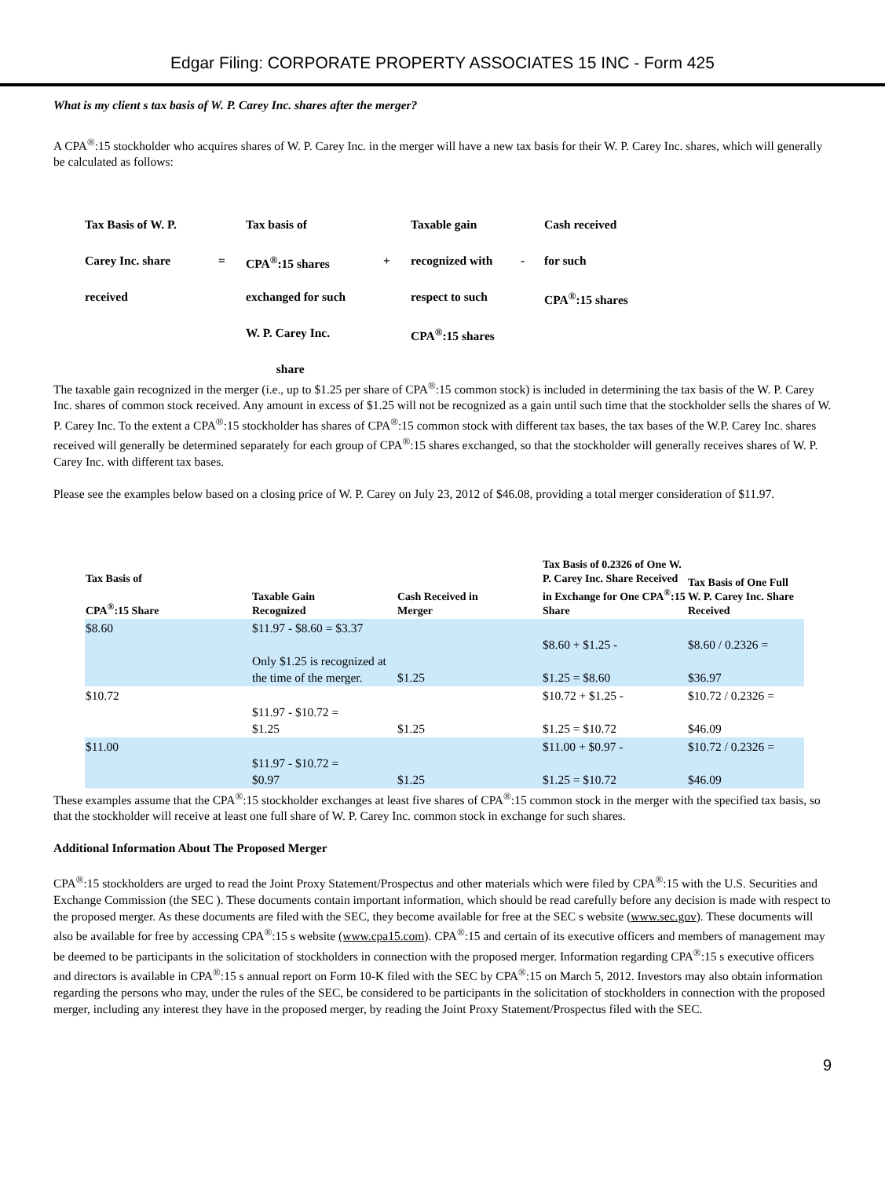Edgar Filing: CORPORATE PROPERTY ASSOCIATES 15 INC - Form 425
What is my client s tax basis of W. P. Carey Inc. shares after the merger?
A CPA<sup>®</sup>:15 stockholder who acquires shares of W. P. Carey Inc. in the merger will have a new tax basis for their W. P. Carey Inc. shares, which will generally be calculated as follows:
| Tax Basis of W. P. | | Tax basis of | | Taxable gain | | Cash received |
| Carey Inc. share | = | CPA<sup>®</sup>:15 shares | + | recognized with | - | for such |
| received | | exchanged for such | | respect to such | | CPA<sup>®</sup>:15 shares |
| | | W. P. Carey Inc. | | CPA<sup>®</sup>:15 shares | | |
| | | share | | | | |
The taxable gain recognized in the merger (i.e., up to $1.25 per share of CPA<sup>®</sup>:15 common stock) is included in determining the tax basis of the W. P. Carey Inc. shares of common stock received. Any amount in excess of $1.25 will not be recognized as a gain until such time that the stockholder sells the shares of W. P. Carey Inc. To the extent a CPA<sup>®</sup>:15 stockholder has shares of CPA<sup>®</sup>:15 common stock with different tax bases, the tax bases of the W.P. Carey Inc. shares received will generally be determined separately for each group of CPA<sup>®</sup>:15 shares exchanged, so that the stockholder will generally receives shares of W. P. Carey Inc. with different tax bases.
Please see the examples below based on a closing price of W. P. Carey on July 23, 2012 of $46.08, providing a total merger consideration of $11.97.
| Tax Basis of CPA<sup>®</sup>:15 Share | Taxable Gain Recognized | Cash Received in Merger | Tax Basis of 0.2326 of One W. P. Carey Inc. Share Received in Exchange for One CPA<sup>®</sup>:15 Share | Tax Basis of One Full W. P. Carey Inc. Share Received |
| --- | --- | --- | --- | --- |
| $8.60 | $11.97 - $8.60 = $3.37 Only $1.25 is recognized at the time of the merger. | $1.25 | $8.60 + $1.25 - $1.25 = $8.60 | $8.60 / 0.2326 = $36.97 |
| $10.72 | $11.97 - $10.72 = $1.25 | $1.25 | $10.72 + $1.25 - $1.25 = $10.72 | $10.72 / 0.2326 = $46.09 |
| $11.00 | $11.97 - $10.72 = $0.97 | $1.25 | $11.00 + $0.97 - $1.25 = $10.72 | $10.72 / 0.2326 = $46.09 |
These examples assume that the CPA<sup>®</sup>:15 stockholder exchanges at least five shares of CPA<sup>®</sup>:15 common stock in the merger with the specified tax basis, so that the stockholder will receive at least one full share of W. P. Carey Inc. common stock in exchange for such shares.
Additional Information About The Proposed Merger
CPA<sup>®</sup>:15 stockholders are urged to read the Joint Proxy Statement/Prospectus and other materials which were filed by CPA<sup>®</sup>:15 with the U.S. Securities and Exchange Commission (the SEC ). These documents contain important information, which should be read carefully before any decision is made with respect to the proposed merger. As these documents are filed with the SEC, they become available for free at the SEC s website (www.sec.gov). These documents will also be available for free by accessing CPA<sup>®</sup>:15 s website (www.cpa15.com). CPA<sup>®</sup>:15 and certain of its executive officers and members of management may be deemed to be participants in the solicitation of stockholders in connection with the proposed merger. Information regarding CPA<sup>®</sup>:15 s executive officers and directors is available in CPA<sup>®</sup>:15 s annual report on Form 10-K filed with the SEC by CPA<sup>®</sup>:15 on March 5, 2012. Investors may also obtain information regarding the persons who may, under the rules of the SEC, be considered to be participants in the solicitation of stockholders in connection with the proposed merger, including any interest they have in the proposed merger, by reading the Joint Proxy Statement/Prospectus filed with the SEC.
9